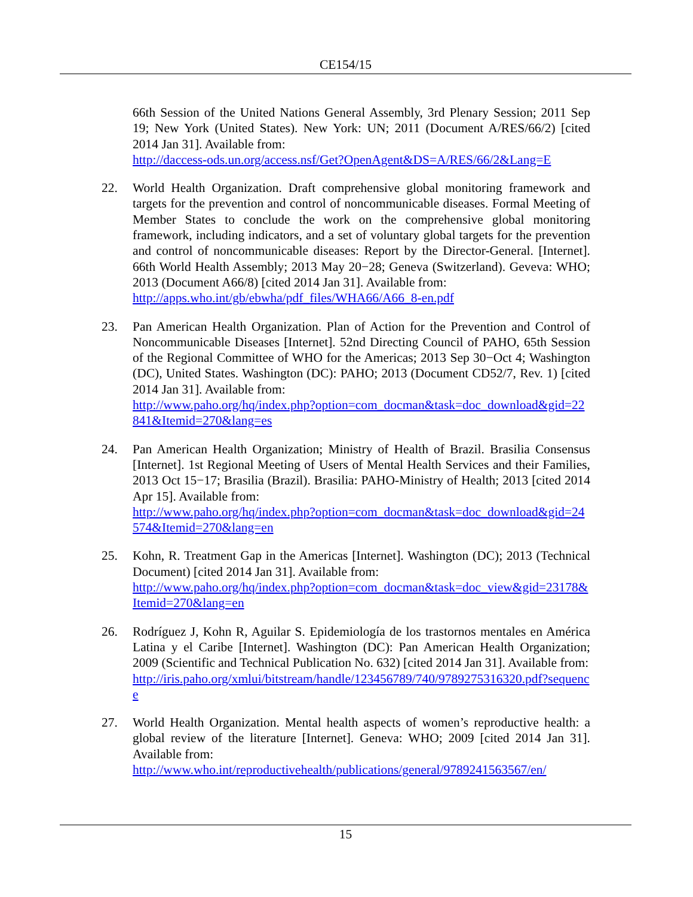CE154/15
66th Session of the United Nations General Assembly, 3rd Plenary Session; 2011 Sep 19; New York (United States). New York: UN; 2011 (Document A/RES/66/2) [cited 2014 Jan 31]. Available from:
http://daccess-ods.un.org/access.nsf/Get?OpenAgent&DS=A/RES/66/2&Lang=E
22. World Health Organization. Draft comprehensive global monitoring framework and targets for the prevention and control of noncommunicable diseases. Formal Meeting of Member States to conclude the work on the comprehensive global monitoring framework, including indicators, and a set of voluntary global targets for the prevention and control of noncommunicable diseases: Report by the Director-General. [Internet]. 66th World Health Assembly; 2013 May 20−28; Geneva (Switzerland). Geveva: WHO; 2013 (Document A66/8) [cited 2014 Jan 31]. Available from:
http://apps.who.int/gb/ebwha/pdf_files/WHA66/A66_8-en.pdf
23. Pan American Health Organization. Plan of Action for the Prevention and Control of Noncommunicable Diseases [Internet]. 52nd Directing Council of PAHO, 65th Session of the Regional Committee of WHO for the Americas; 2013 Sep 30−Oct 4; Washington (DC), United States. Washington (DC): PAHO; 2013 (Document CD52/7, Rev. 1) [cited 2014 Jan 31]. Available from:
http://www.paho.org/hq/index.php?option=com_docman&task=doc_download&gid=22841&Itemid=270&lang=es
24. Pan American Health Organization; Ministry of Health of Brazil. Brasilia Consensus [Internet]. 1st Regional Meeting of Users of Mental Health Services and their Families, 2013 Oct 15−17; Brasilia (Brazil). Brasilia: PAHO-Ministry of Health; 2013 [cited 2014 Apr 15]. Available from:
http://www.paho.org/hq/index.php?option=com_docman&task=doc_download&gid=24574&Itemid=270&lang=en
25. Kohn, R. Treatment Gap in the Americas [Internet]. Washington (DC); 2013 (Technical Document) [cited 2014 Jan 31]. Available from:
http://www.paho.org/hq/index.php?option=com_docman&task=doc_view&gid=23178&Itemid=270&lang=en
26. Rodríguez J, Kohn R, Aguilar S. Epidemiología de los trastornos mentales en América Latina y el Caribe [Internet]. Washington (DC): Pan American Health Organization; 2009 (Scientific and Technical Publication No. 632) [cited 2014 Jan 31]. Available from:
http://iris.paho.org/xmlui/bitstream/handle/123456789/740/9789275316320.pdf?sequence
27. World Health Organization. Mental health aspects of women’s reproductive health: a global review of the literature [Internet]. Geneva: WHO; 2009 [cited 2014 Jan 31]. Available from:
http://www.who.int/reproductivehealth/publications/general/9789241563567/en/
15